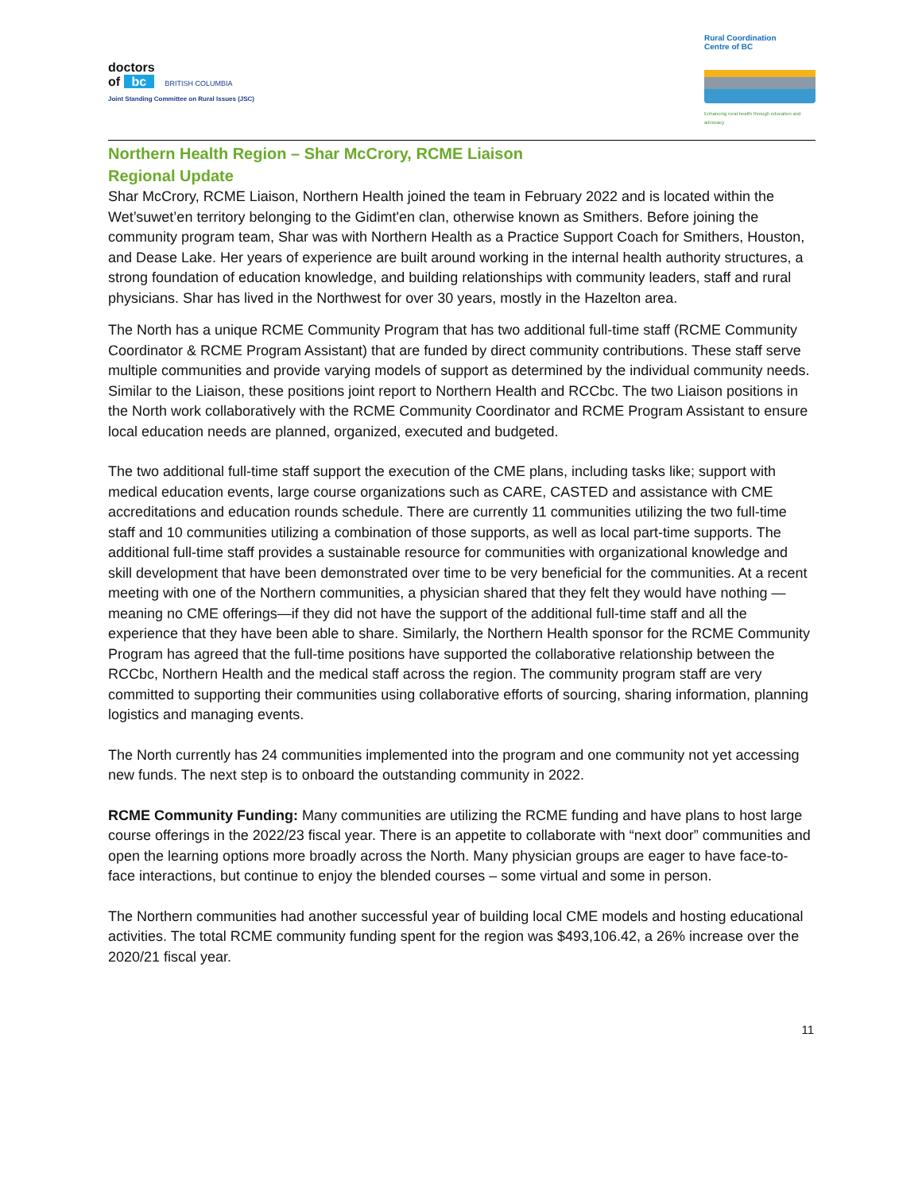doctors
of bc BRITISH COLUMBIA
Joint Standing Committee on Rural Issues (JSC)
Rural Coordination
Centre of BC
Enhancing rural health through education and advocacy
Northern Health Region – Shar McCrory, RCME Liaison
Regional Update
Shar McCrory, RCME Liaison, Northern Health joined the team in February 2022 and is located within the Wet’suwet’en territory belonging to the Gidimt'en clan, otherwise known as Smithers. Before joining the community program team, Shar was with Northern Health as a Practice Support Coach for Smithers, Houston, and Dease Lake. Her years of experience are built around working in the internal health authority structures, a strong foundation of education knowledge, and building relationships with community leaders, staff and rural physicians. Shar has lived in the Northwest for over 30 years, mostly in the Hazelton area.
The North has a unique RCME Community Program that has two additional full-time staff (RCME Community Coordinator & RCME Program Assistant) that are funded by direct community contributions. These staff serve multiple communities and provide varying models of support as determined by the individual community needs. Similar to the Liaison, these positions joint report to Northern Health and RCCbc. The two Liaison positions in the North work collaboratively with the RCME Community Coordinator and RCME Program Assistant to ensure local education needs are planned, organized, executed and budgeted.
The two additional full-time staff support the execution of the CME plans, including tasks like; support with medical education events, large course organizations such as CARE, CASTED and assistance with CME accreditations and education rounds schedule. There are currently 11 communities utilizing the two full-time staff and 10 communities utilizing a combination of those supports, as well as local part-time supports. The additional full-time staff provides a sustainable resource for communities with organizational knowledge and skill development that have been demonstrated over time to be very beneficial for the communities. At a recent meeting with one of the Northern communities, a physician shared that they felt they would have nothing —meaning no CME offerings—if they did not have the support of the additional full-time staff and all the experience that they have been able to share. Similarly, the Northern Health sponsor for the RCME Community Program has agreed that the full-time positions have supported the collaborative relationship between the RCCbc, Northern Health and the medical staff across the region. The community program staff are very committed to supporting their communities using collaborative efforts of sourcing, sharing information, planning logistics and managing events.
The North currently has 24 communities implemented into the program and one community not yet accessing new funds. The next step is to onboard the outstanding community in 2022.
RCME Community Funding: Many communities are utilizing the RCME funding and have plans to host large course offerings in the 2022/23 fiscal year. There is an appetite to collaborate with “next door” communities and open the learning options more broadly across the North. Many physician groups are eager to have face-to-face interactions, but continue to enjoy the blended courses – some virtual and some in person.
The Northern communities had another successful year of building local CME models and hosting educational activities. The total RCME community funding spent for the region was $493,106.42, a 26% increase over the 2020/21 fiscal year.
11